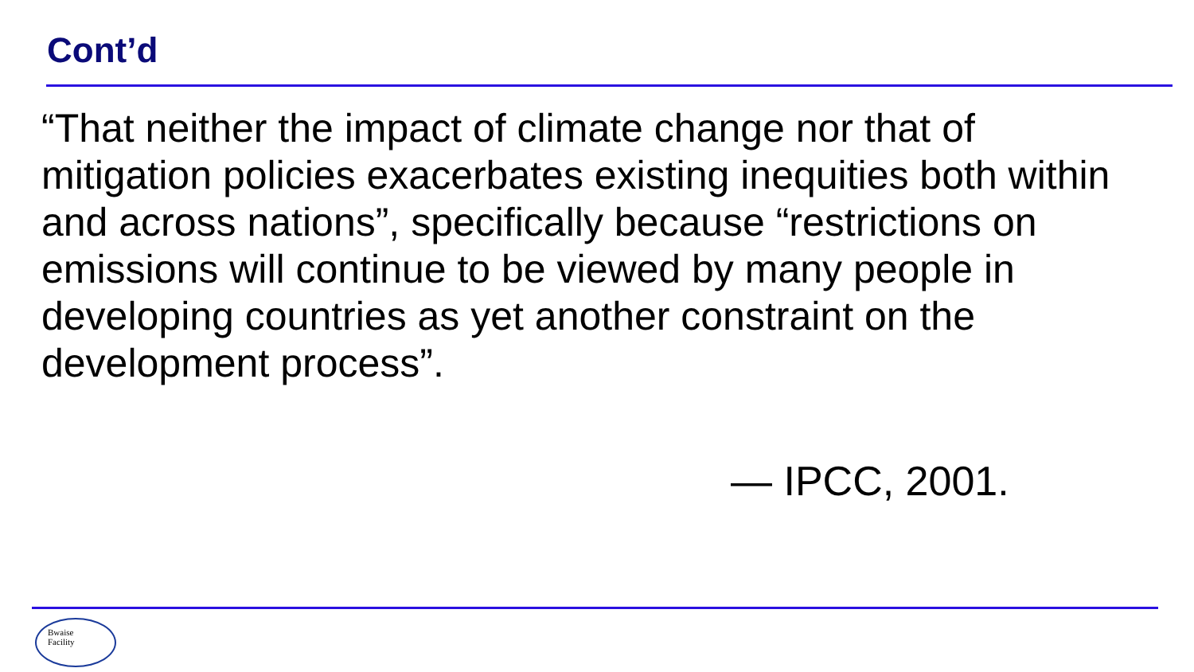Cont’d
“That neither the impact of climate change nor that of mitigation policies exacerbates existing inequities both within and across nations”, specifically because “restrictions on emissions will continue to be viewed by many people in developing countries as yet another constraint on the development process”.
— IPCC, 2001.
Bwaise
Facility